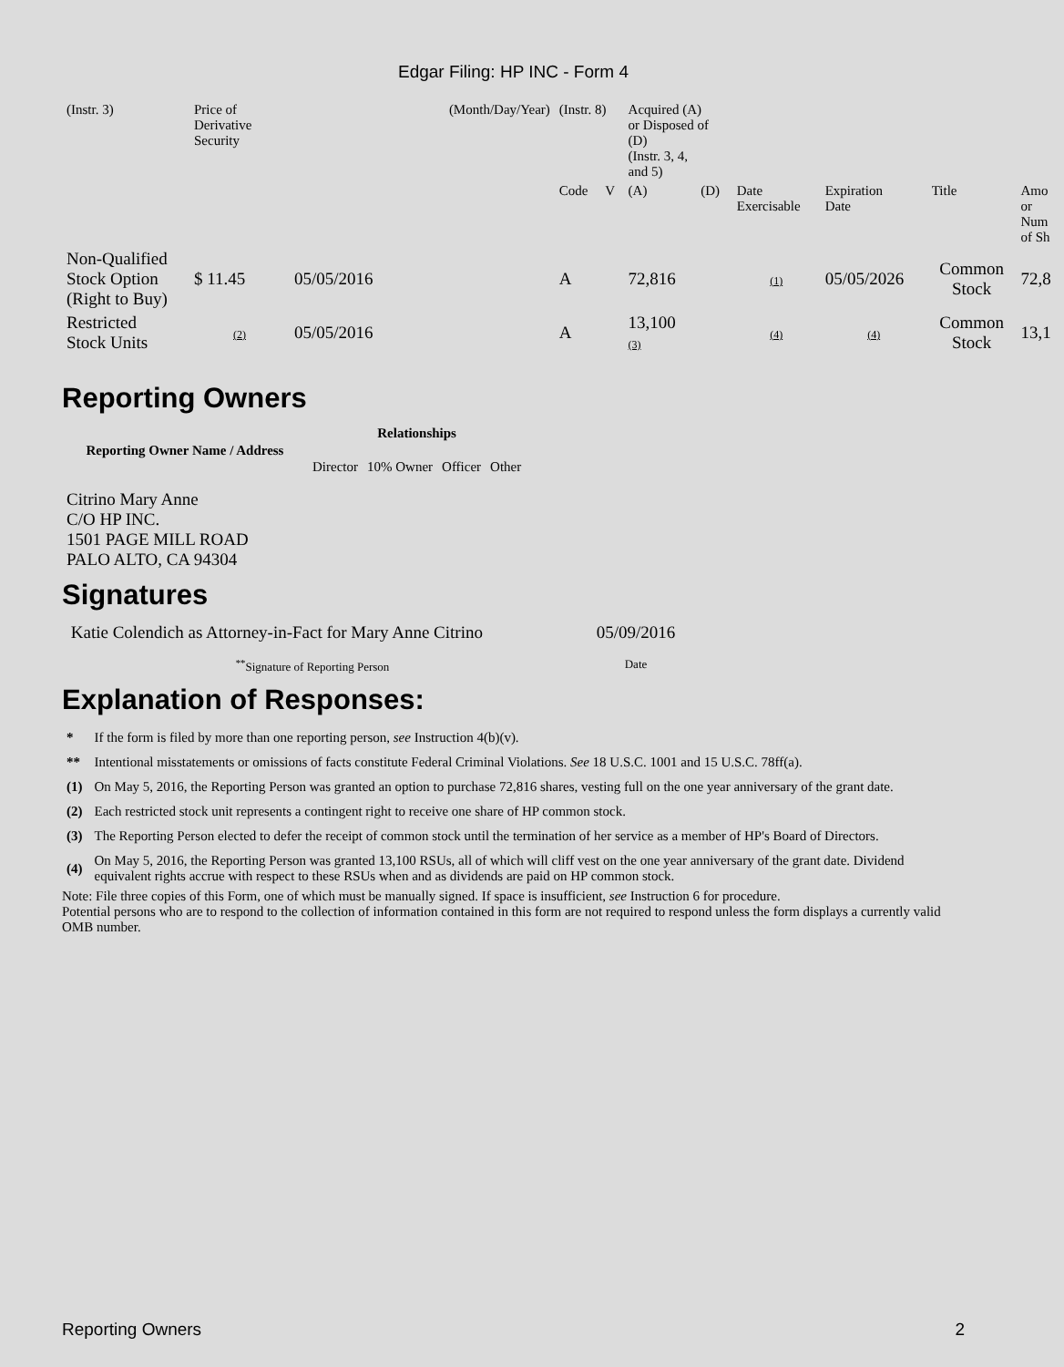Edgar Filing: HP INC - Form 4
| (Instr. 3) | Price of Derivative Security | (Month/Day/Year) | | (Instr. 8) | | Acquired (A) or Disposed of (D) (Instr. 3, 4, and 5) | | | | | |
| | | | | Code | V | (A) | (D) | Date Exercisable | Expiration Date | Title | Amo or Num of Sh |
| Non-Qualified Stock Option (Right to Buy) | $ 11.45 | 05/05/2016 | | A | | 72,816 | | (1) | 05/05/2026 | Common Stock | 72,8 |
| Restricted Stock Units | (2) | 05/05/2016 | | A | | 13,100 (3) | | (4) | (4) | Common Stock | 13,1 |
Reporting Owners
| Reporting Owner Name / Address | Relationships | | | |
| --- | --- | --- | --- | --- |
| | Director | 10% Owner | Officer | Other |
| Citrino Mary Anne C/O HP INC. 1501 PAGE MILL ROAD PALO ALTO, CA 94304 | | | | |
Signatures
| Katie Colendich as Attorney-in-Fact for Mary Anne Citrino | 05/09/2016 |
| <sup>**</sup> Signature of Reporting Person | Date |
Explanation of Responses:
| * | If the form is filed by more than one reporting person, see Instruction 4(b)(v). |
| ** | Intentional misstatements or omissions of facts constitute Federal Criminal Violations. See 18 U.S.C. 1001 and 15 U.S.C. 78ff(a). |
| (1) | On May 5, 2016, the Reporting Person was granted an option to purchase 72,816 shares, vesting full on the one year anniversary of the grant date. |
| (2) | Each restricted stock unit represents a contingent right to receive one share of HP common stock. |
| (3) | The Reporting Person elected to defer the receipt of common stock until the termination of her service as a member of HP's Board of Directors. |
| (4) | On May 5, 2016, the Reporting Person was granted 13,100 RSUs, all of which will cliff vest on the one year anniversary of the grant date. Dividend equivalent rights accrue with respect to these RSUs when and as dividends are paid on HP common stock. |
Note: File three copies of this Form, one of which must be manually signed. If space is insufficient, see Instruction 6 for procedure.
Potential persons who are to respond to the collection of information contained in this form are not required to respond unless the form displays a currently valid OMB number.
Reporting Owners 2